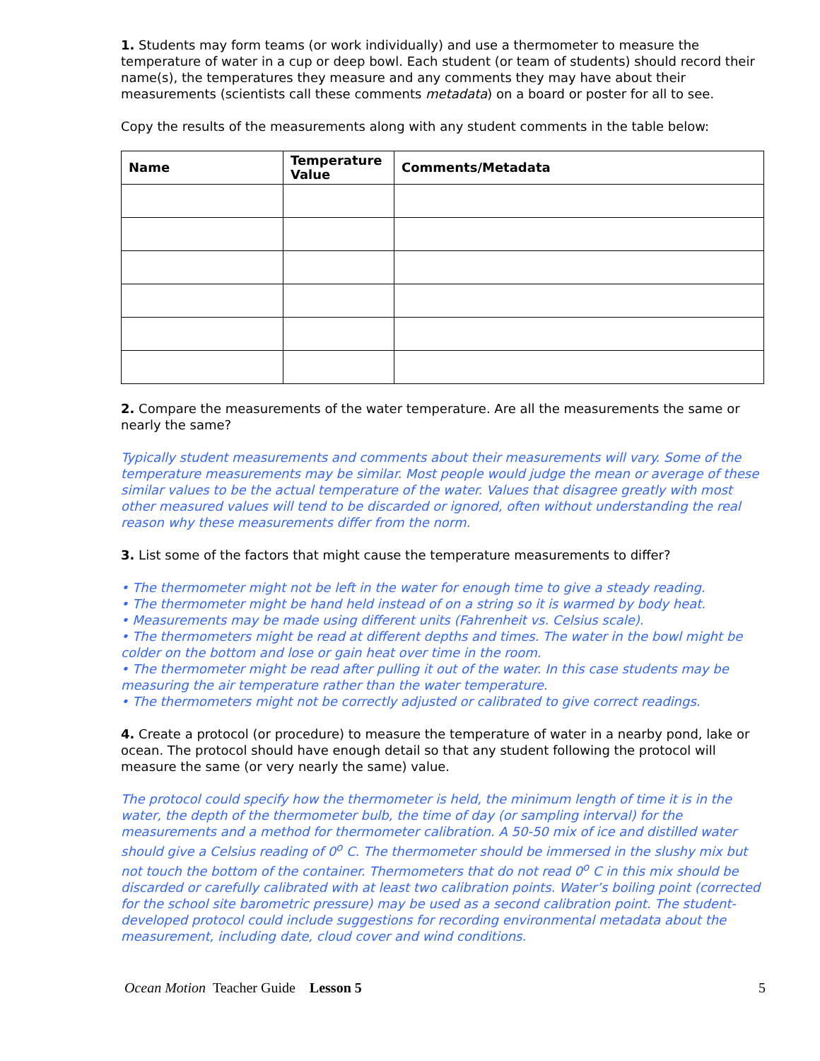1. Students may form teams (or work individually) and use a thermometer to measure the temperature of water in a cup or deep bowl. Each student (or team of students) should record their name(s), the temperatures they measure and any comments they may have about their measurements (scientists call these comments metadata) on a board or poster for all to see.
Copy the results of the measurements along with any student comments in the table below:
| Name | Temperature Value | Comments/Metadata |
| --- | --- | --- |
2. Compare the measurements of the water temperature. Are all the measurements the same or nearly the same?
Typically student measurements and comments about their measurements will vary. Some of the temperature measurements may be similar. Most people would judge the mean or average of these similar values to be the actual temperature of the water. Values that disagree greatly with most other measured values will tend to be discarded or ignored, often without understanding the real reason why these measurements differ from the norm.
3. List some of the factors that might cause the temperature measurements to differ?
• The thermometer might not be left in the water for enough time to give a steady reading.
• The thermometer might be hand held instead of on a string so it is warmed by body heat.
• Measurements may be made using different units (Fahrenheit vs. Celsius scale).
• The thermometers might be read at different depths and times. The water in the bowl might be colder on the bottom and lose or gain heat over time in the room.
• The thermometer might be read after pulling it out of the water. In this case students may be measuring the air temperature rather than the water temperature.
• The thermometers might not be correctly adjusted or calibrated to give correct readings.
4. Create a protocol (or procedure) to measure the temperature of water in a nearby pond, lake or ocean. The protocol should have enough detail so that any student following the protocol will measure the same (or very nearly the same) value.
The protocol could specify how the thermometer is held, the minimum length of time it is in the water, the depth of the thermometer bulb, the time of day (or sampling interval) for the measurements and a method for thermometer calibration. A 50-50 mix of ice and distilled water should give a Celsius reading of 0<sup>o</sup> C. The thermometer should be immersed in the slushy mix but not touch the bottom of the container. Thermometers that do not read 0<sup>o</sup> C in this mix should be discarded or carefully calibrated with at least two calibration points. Water’s boiling point (corrected for the school site barometric pressure) may be used as a second calibration point. The student-developed protocol could include suggestions for recording environmental metadata about the measurement, including date, cloud cover and wind conditions.
Ocean Motion Teacher Guide Lesson 5 5